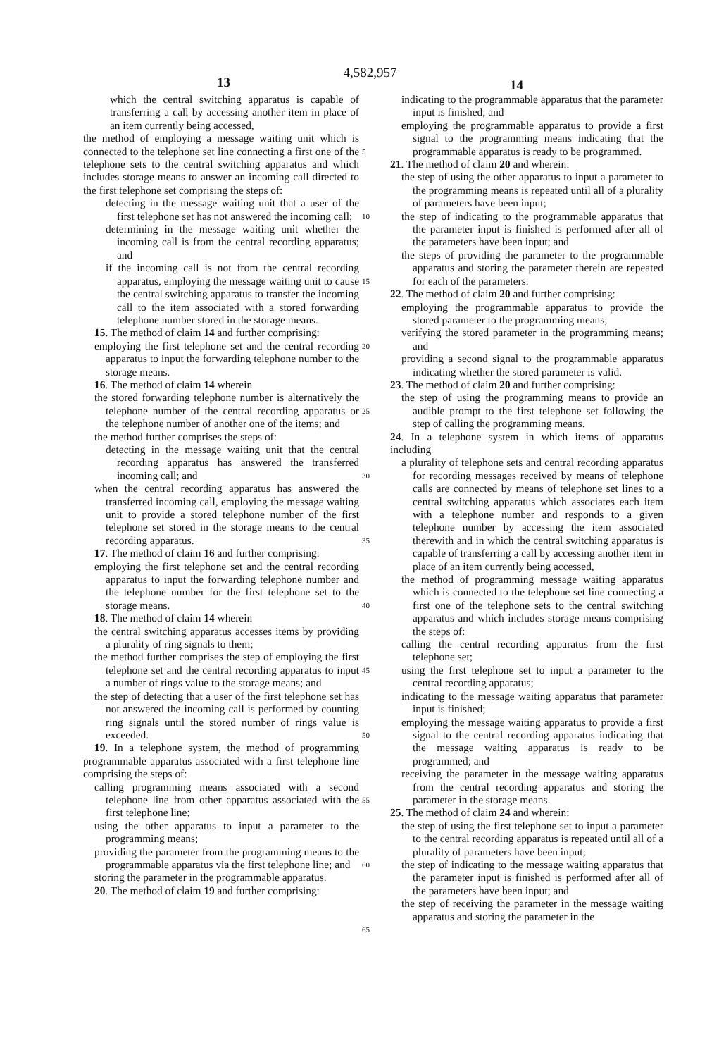13 4,582,957 14
which the central switching apparatus is capable of transferring a call by accessing another item in place of an item currently being accessed,
the method of employing a message waiting unit which is connected to the telephone set line connecting a first one of the telephone sets to the central switching apparatus and which includes storage means to answer an incoming call directed to the first telephone set comprising the steps of:
detecting in the message waiting unit that a user of the first telephone set has not answered the incoming call;
determining in the message waiting unit whether the incoming call is from the central recording apparatus; and
if the incoming call is not from the central recording apparatus, employing the message waiting unit to cause the central switching apparatus to transfer the incoming call to the item associated with a stored forwarding telephone number stored in the storage means.
15. The method of claim 14 and further comprising:
employing the first telephone set and the central recording apparatus to input the forwarding telephone number to the storage means.
16. The method of claim 14 wherein
the stored forwarding telephone number is alternatively the telephone number of the central recording apparatus or the telephone number of another one of the items; and
the method further comprises the steps of:
detecting in the message waiting unit that the central recording apparatus has answered the transferred incoming call; and
when the central recording apparatus has answered the transferred incoming call, employing the message waiting unit to provide a stored telephone number of the first telephone set stored in the storage means to the central recording apparatus.
17. The method of claim 16 and further comprising:
employing the first telephone set and the central recording apparatus to input the forwarding telephone number and the telephone number for the first telephone set to the storage means.
18. The method of claim 14 wherein
the central switching apparatus accesses items by providing a plurality of ring signals to them;
the method further comprises the step of employing the first telephone set and the central recording apparatus to input a number of rings value to the storage means; and
the step of detecting that a user of the first telephone set has not answered the incoming call is performed by counting ring signals until the stored number of rings value is exceeded.
19. In a telephone system, the method of programming programmable apparatus associated with a first telephone line comprising the steps of:
calling programming means associated with a second telephone line from other apparatus associated with the first telephone line;
using the other apparatus to input a parameter to the programming means;
providing the parameter from the programming means to the programmable apparatus via the first telephone line; and
storing the parameter in the programmable apparatus.
20. The method of claim 19 and further comprising:
5
10
15
20
25
30
35
40
45
50
55
60
65
indicating to the programmable apparatus that the parameter input is finished; and
employing the programmable apparatus to provide a first signal to the programming means indicating that the programmable apparatus is ready to be programmed.
21. The method of claim 20 and wherein:
the step of using the other apparatus to input a parameter to the programming means is repeated until all of a plurality of parameters have been input;
the step of indicating to the programmable apparatus that the parameter input is finished is performed after all of the parameters have been input; and
the steps of providing the parameter to the programmable apparatus and storing the parameter therein are repeated for each of the parameters.
22. The method of claim 20 and further comprising:
employing the programmable apparatus to provide the stored parameter to the programming means;
verifying the stored parameter in the programming means; and
providing a second signal to the programmable apparatus indicating whether the stored parameter is valid.
23. The method of claim 20 and further comprising:
the step of using the programming means to provide an audible prompt to the first telephone set following the step of calling the programming means.
24. In a telephone system in which items of apparatus including
a plurality of telephone sets and central recording apparatus for recording messages received by means of telephone calls are connected by means of telephone set lines to a central switching apparatus which associates each item with a telephone number and responds to a given telephone number by accessing the item associated therewith and in which the central switching apparatus is capable of transferring a call by accessing another item in place of an item currently being accessed,
the method of programming message waiting apparatus which is connected to the telephone set line connecting a first one of the telephone sets to the central switching apparatus and which includes storage means comprising the steps of:
calling the central recording apparatus from the first telephone set;
using the first telephone set to input a parameter to the central recording apparatus;
indicating to the message waiting apparatus that parameter input is finished;
employing the message waiting apparatus to provide a first signal to the central recording apparatus indicating that the message waiting apparatus is ready to be programmed; and
receiving the parameter in the message waiting apparatus from the central recording apparatus and storing the parameter in the storage means.
25. The method of claim 24 and wherein:
the step of using the first telephone set to input a parameter to the central recording apparatus is repeated until all of a plurality of parameters have been input;
the step of indicating to the message waiting apparatus that the parameter input is finished is performed after all of the parameters have been input; and
the step of receiving the parameter in the message waiting apparatus and storing the parameter in the